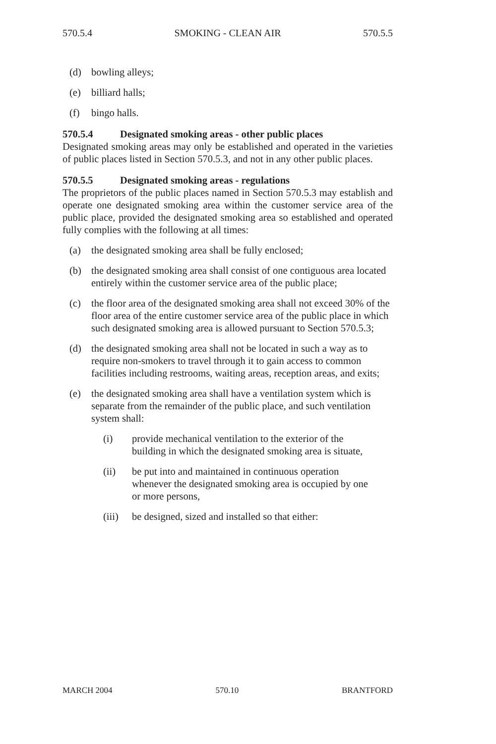570.5.4 SMOKING - CLEAN AIR 570.5.5
(d) bowling alleys;
(e) billiard halls;
(f) bingo halls.
570.5.4 Designated smoking areas - other public places
Designated smoking areas may only be established and operated in the varieties of public places listed in Section 570.5.3, and not in any other public places.
570.5.5 Designated smoking areas - regulations
The proprietors of the public places named in Section 570.5.3 may establish and operate one designated smoking area within the customer service area of the public place, provided the designated smoking area so established and operated fully complies with the following at all times:
(a) the designated smoking area shall be fully enclosed;
(b) the designated smoking area shall consist of one contiguous area located entirely within the customer service area of the public place;
(c) the floor area of the designated smoking area shall not exceed 30% of the floor area of the entire customer service area of the public place in which such designated smoking area is allowed pursuant to Section 570.5.3;
(d) the designated smoking area shall not be located in such a way as to require non-smokers to travel through it to gain access to common facilities including restrooms, waiting areas, reception areas, and exits;
(e) the designated smoking area shall have a ventilation system which is separate from the remainder of the public place, and such ventilation system shall:
(i) provide mechanical ventilation to the exterior of the building in which the designated smoking area is situate,
(ii) be put into and maintained in continuous operation whenever the designated smoking area is occupied by one or more persons,
(iii) be designed, sized and installed so that either:
MARCH 2004 570.10 BRANTFORD